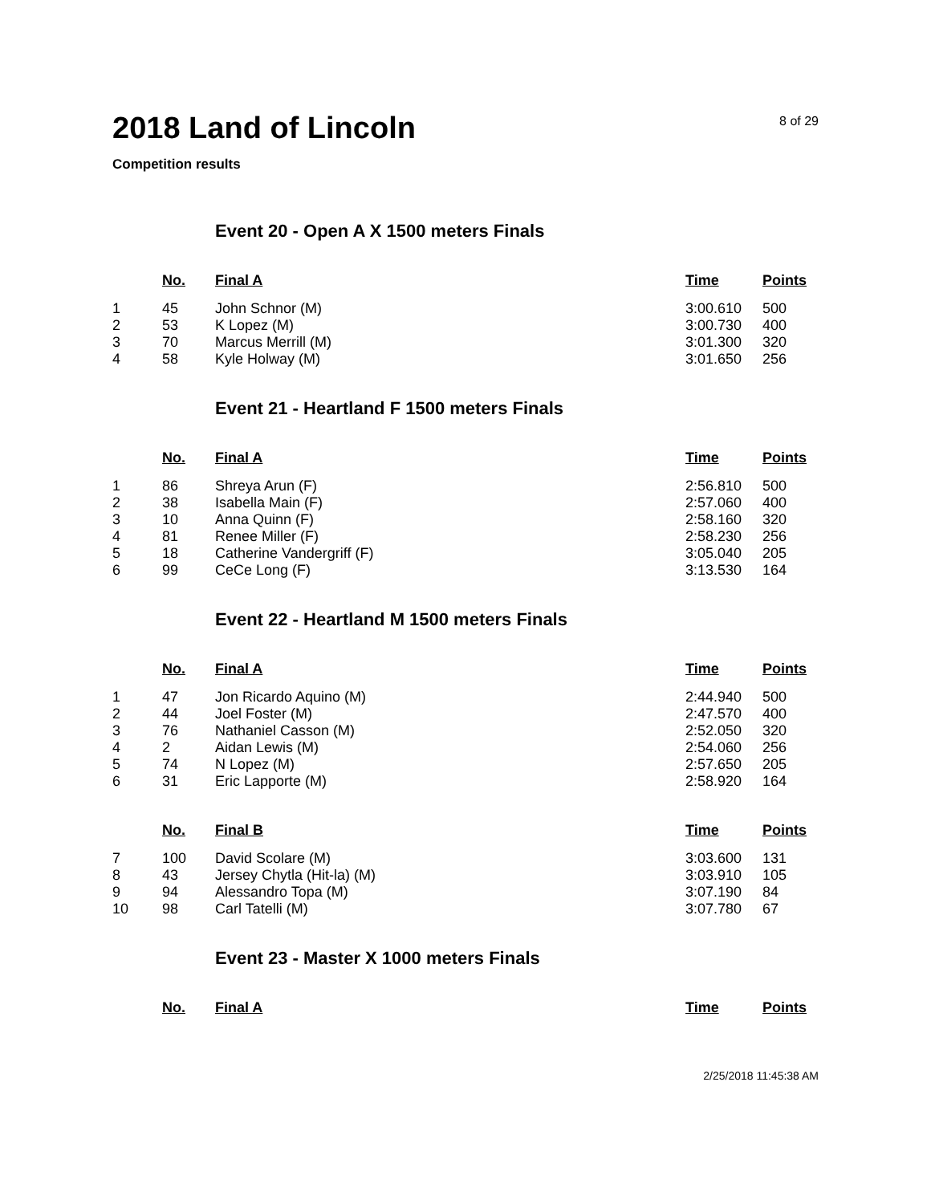2018 Land of Lincoln
8 of 29
Competition results
Event 20 - Open A X 1500 meters Finals
| | No. | Final A | Time | Points |
| --- | --- | --- | --- | --- |
| 1 | 45 | John Schnor (M) | 3:00.610 | 500 |
| 2 | 53 | K Lopez (M) | 3:00.730 | 400 |
| 3 | 70 | Marcus Merrill (M) | 3:01.300 | 320 |
| 4 | 58 | Kyle Holway (M) | 3:01.650 | 256 |
Event 21 - Heartland F 1500 meters Finals
| | No. | Final A | Time | Points |
| --- | --- | --- | --- | --- |
| 1 | 86 | Shreya Arun (F) | 2:56.810 | 500 |
| 2 | 38 | Isabella Main (F) | 2:57.060 | 400 |
| 3 | 10 | Anna Quinn (F) | 2:58.160 | 320 |
| 4 | 81 | Renee Miller (F) | 2:58.230 | 256 |
| 5 | 18 | Catherine Vandergriff (F) | 3:05.040 | 205 |
| 6 | 99 | CeCe Long (F) | 3:13.530 | 164 |
Event 22 - Heartland M 1500 meters Finals
| | No. | Final A | Time | Points |
| --- | --- | --- | --- | --- |
| 1 | 47 | Jon Ricardo Aquino (M) | 2:44.940 | 500 |
| 2 | 44 | Joel Foster (M) | 2:47.570 | 400 |
| 3 | 76 | Nathaniel Casson (M) | 2:52.050 | 320 |
| 4 | 2 | Aidan Lewis (M) | 2:54.060 | 256 |
| 5 | 74 | N Lopez (M) | 2:57.650 | 205 |
| 6 | 31 | Eric Lapporte (M) | 2:58.920 | 164 |
| | No. | Final B | Time | Points |
| --- | --- | --- | --- | --- |
| 7 | 100 | David Scolare (M) | 3:03.600 | 131 |
| 8 | 43 | Jersey Chytla (Hit-la) (M) | 3:03.910 | 105 |
| 9 | 94 | Alessandro Topa (M) | 3:07.190 | 84 |
| 10 | 98 | Carl Tatelli (M) | 3:07.780 | 67 |
Event 23 - Master X 1000 meters Finals
| | No. | Final A | Time | Points |
| --- | --- | --- | --- | --- |
2/25/2018 11:45:38 AM